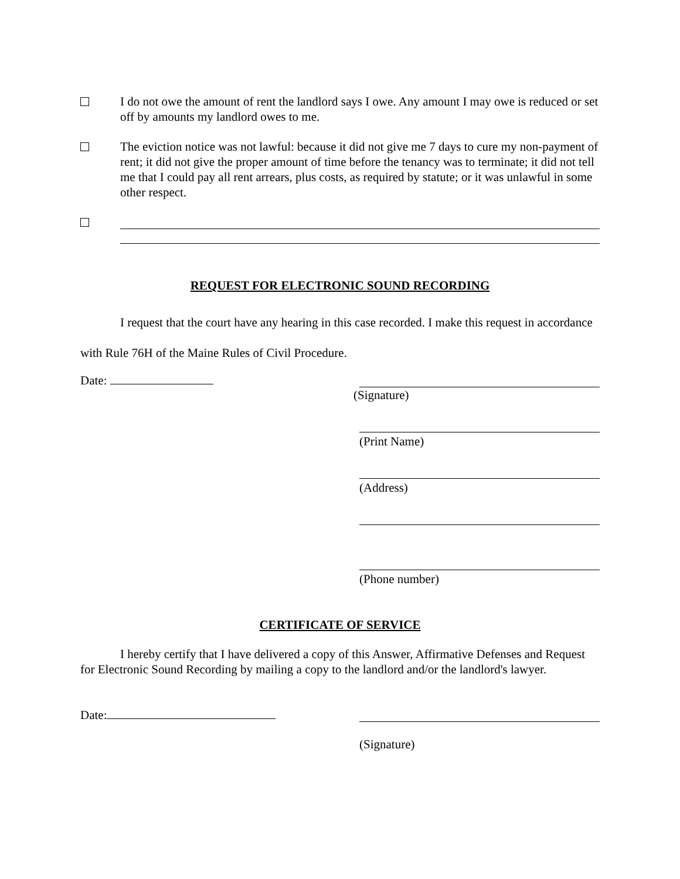I do not owe the amount of rent the landlord says I owe. Any amount I may owe is reduced or set off by amounts my landlord owes to me.
The eviction notice was not lawful: because it did not give me 7 days to cure my non-payment of rent; it did not give the proper amount of time before the tenancy was to terminate; it did not tell me that I could pay all rent arrears, plus costs, as required by statute; or it was unlawful in some other respect.
REQUEST FOR ELECTRONIC SOUND RECORDING
I request that the court have any hearing in this case recorded. I make this request in accordance with Rule 76H of the Maine Rules of Civil Procedure.
Date: (Signature)
(Print Name)
(Address)
(Phone number)
CERTIFICATE OF SERVICE
I hereby certify that I have delivered a copy of this Answer, Affirmative Defenses and Request for Electronic Sound Recording by mailing a copy to the landlord and/or the landlord's lawyer.
Date:
(Signature)